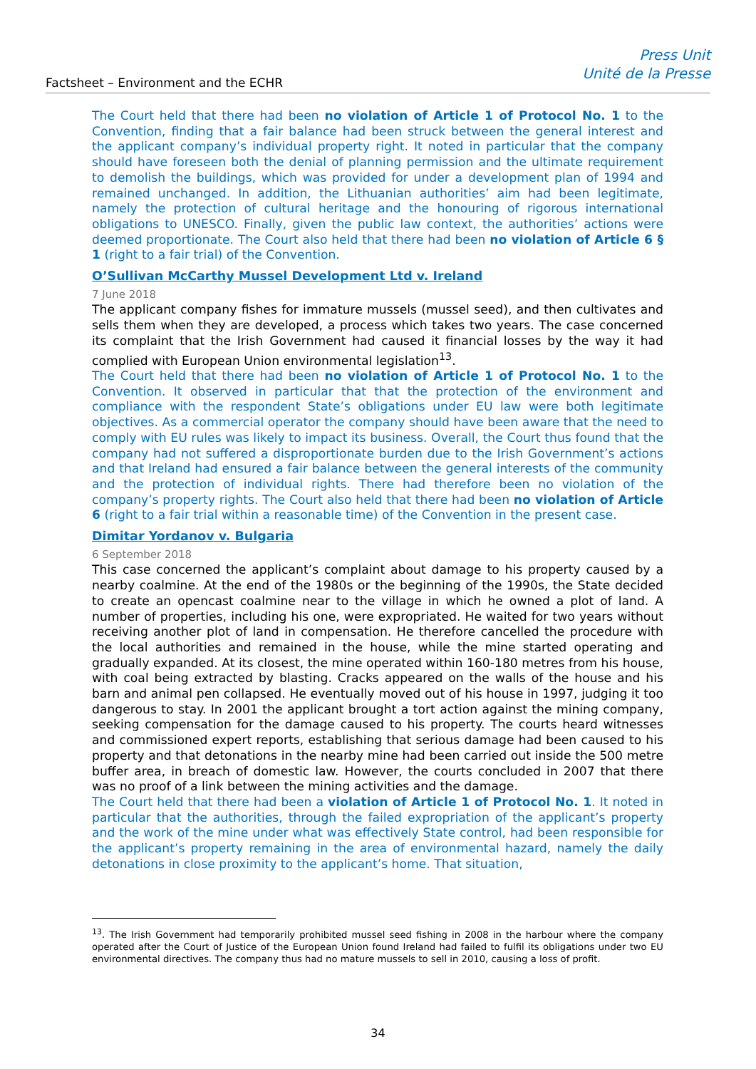Factsheet – Environment and the ECHR
Press Unit
Unité de la Presse
The Court held that there had been no violation of Article 1 of Protocol No. 1 to the Convention, finding that a fair balance had been struck between the general interest and the applicant company’s individual property right. It noted in particular that the company should have foreseen both the denial of planning permission and the ultimate requirement to demolish the buildings, which was provided for under a development plan of 1994 and remained unchanged. In addition, the Lithuanian authorities’ aim had been legitimate, namely the protection of cultural heritage and the honouring of rigorous international obligations to UNESCO. Finally, given the public law context, the authorities’ actions were deemed proportionate. The Court also held that there had been no violation of Article 6 § 1 (right to a fair trial) of the Convention.
O’Sullivan McCarthy Mussel Development Ltd v. Ireland
7 June 2018
The applicant company fishes for immature mussels (mussel seed), and then cultivates and sells them when they are developed, a process which takes two years. The case concerned its complaint that the Irish Government had caused it financial losses by the way it had complied with European Union environmental legislation<sup>13</sup>.
The Court held that there had been no violation of Article 1 of Protocol No. 1 to the Convention. It observed in particular that that the protection of the environment and compliance with the respondent State’s obligations under EU law were both legitimate objectives. As a commercial operator the company should have been aware that the need to comply with EU rules was likely to impact its business. Overall, the Court thus found that the company had not suffered a disproportionate burden due to the Irish Government’s actions and that Ireland had ensured a fair balance between the general interests of the community and the protection of individual rights. There had therefore been no violation of the company’s property rights. The Court also held that there had been no violation of Article 6 (right to a fair trial within a reasonable time) of the Convention in the present case.
Dimitar Yordanov v. Bulgaria
6 September 2018
This case concerned the applicant’s complaint about damage to his property caused by a nearby coalmine. At the end of the 1980s or the beginning of the 1990s, the State decided to create an opencast coalmine near to the village in which he owned a plot of land. A number of properties, including his one, were expropriated. He waited for two years without receiving another plot of land in compensation. He therefore cancelled the procedure with the local authorities and remained in the house, while the mine started operating and gradually expanded. At its closest, the mine operated within 160-180 metres from his house, with coal being extracted by blasting. Cracks appeared on the walls of the house and his barn and animal pen collapsed. He eventually moved out of his house in 1997, judging it too dangerous to stay. In 2001 the applicant brought a tort action against the mining company, seeking compensation for the damage caused to his property. The courts heard witnesses and commissioned expert reports, establishing that serious damage had been caused to his property and that detonations in the nearby mine had been carried out inside the 500 metre buffer area, in breach of domestic law. However, the courts concluded in 2007 that there was no proof of a link between the mining activities and the damage.
The Court held that there had been a violation of Article 1 of Protocol No. 1. It noted in particular that the authorities, through the failed expropriation of the applicant’s property and the work of the mine under what was effectively State control, had been responsible for the applicant’s property remaining in the area of environmental hazard, namely the daily detonations in close proximity to the applicant’s home. That situation,
<sup>13</sup>. The Irish Government had temporarily prohibited mussel seed fishing in 2008 in the harbour where the company operated after the Court of Justice of the European Union found Ireland had failed to fulfil its obligations under two EU environmental directives. The company thus had no mature mussels to sell in 2010, causing a loss of profit.
34